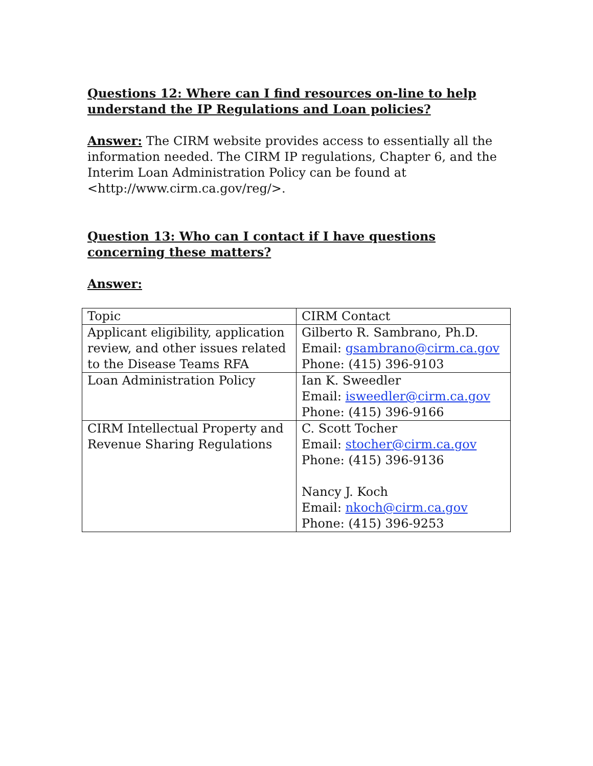Questions 12: Where can I find resources on-line to help understand the IP Regulations and Loan policies?
Answer: The CIRM website provides access to essentially all the information needed. The CIRM IP regulations, Chapter 6, and the Interim Loan Administration Policy can be found at <http://www.cirm.ca.gov/reg/>.
Question 13: Who can I contact if I have questions concerning these matters?
Answer:
| Topic | CIRM Contact |
| Applicant eligibility, application review, and other issues related to the Disease Teams RFA | Gilberto R. Sambrano, Ph.D. Email: gsambrano@cirm.ca.gov Phone: (415) 396-9103 |
| Loan Administration Policy | Ian K. Sweedler Email: isweedler@cirm.ca.gov Phone: (415) 396-9166 |
| CIRM Intellectual Property and Revenue Sharing Regulations | C. Scott Tocher Email: stocher@cirm.ca.gov Phone: (415) 396-9136 Nancy J. Koch Email: nkoch@cirm.ca.gov Phone: (415) 396-9253 |